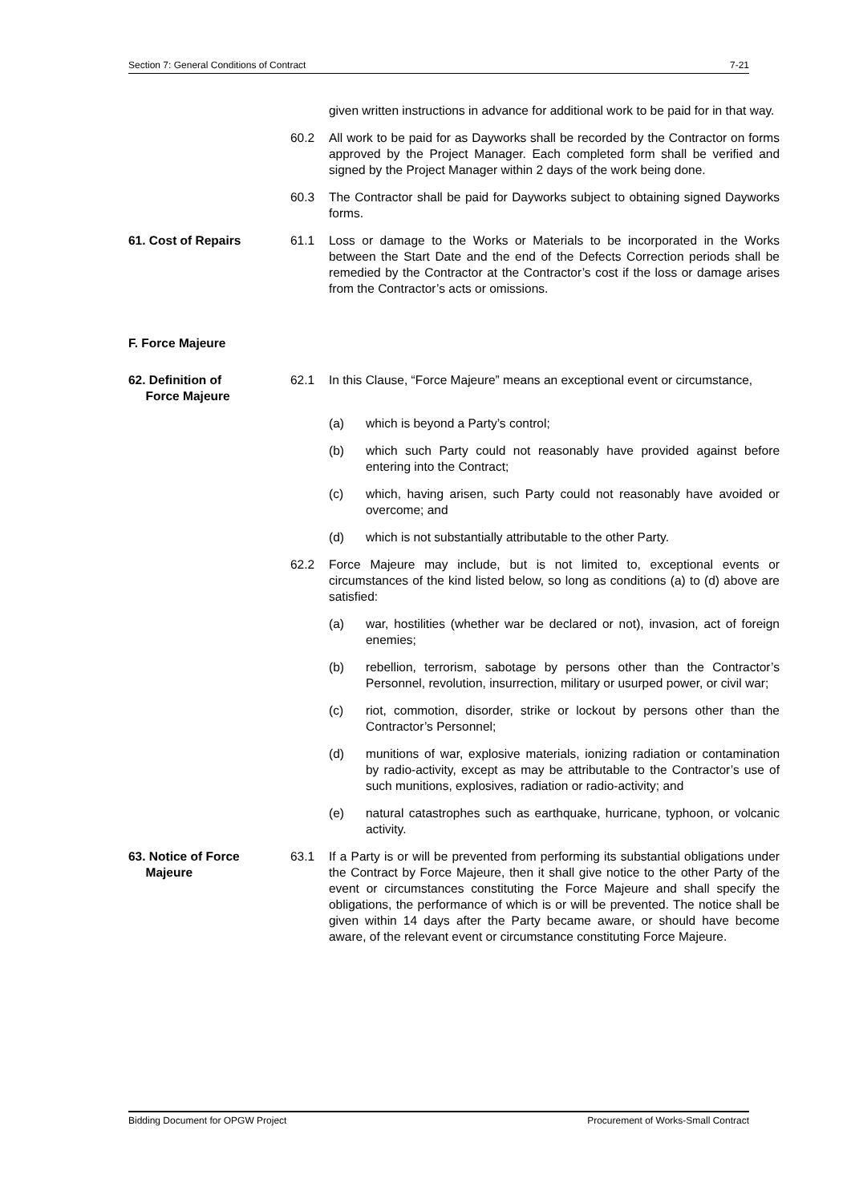Section 7: General Conditions of Contract 7-21
given written instructions in advance for additional work to be paid for in that way.
60.2 All work to be paid for as Dayworks shall be recorded by the Contractor on forms approved by the Project Manager. Each completed form shall be verified and signed by the Project Manager within 2 days of the work being done.
60.3 The Contractor shall be paid for Dayworks subject to obtaining signed Dayworks forms.
61. Cost of Repairs 61.1 Loss or damage to the Works or Materials to be incorporated in the Works between the Start Date and the end of the Defects Correction periods shall be remedied by the Contractor at the Contractor’s cost if the loss or damage arises from the Contractor’s acts or omissions.
F. Force Majeure
62. Definition of
Force Majeure
62.1 In this Clause, “Force Majeure” means an exceptional event or circumstance,
(a) which is beyond a Party’s control;
(b) which such Party could not reasonably have provided against before entering into the Contract;
(c) which, having arisen, such Party could not reasonably have avoided or overcome; and
(d) which is not substantially attributable to the other Party.
62.2 Force Majeure may include, but is not limited to, exceptional events or circumstances of the kind listed below, so long as conditions (a) to (d) above are satisfied:
(a) war, hostilities (whether war be declared or not), invasion, act of foreign enemies;
(b) rebellion, terrorism, sabotage by persons other than the Contractor’s Personnel, revolution, insurrection, military or usurped power, or civil war;
(c) riot, commotion, disorder, strike or lockout by persons other than the Contractor’s Personnel;
(d) munitions of war, explosive materials, ionizing radiation or contamination by radio-activity, except as may be attributable to the Contractor’s use of such munitions, explosives, radiation or radio-activity; and
(e) natural catastrophes such as earthquake, hurricane, typhoon, or volcanic activity.
63. Notice of Force
Majeure
63.1 If a Party is or will be prevented from performing its substantial obligations under the Contract by Force Majeure, then it shall give notice to the other Party of the event or circumstances constituting the Force Majeure and shall specify the obligations, the performance of which is or will be prevented. The notice shall be given within 14 days after the Party became aware, or should have become aware, of the relevant event or circumstance constituting Force Majeure.
Bidding Document for OPGW Project Procurement of Works-Small Contract